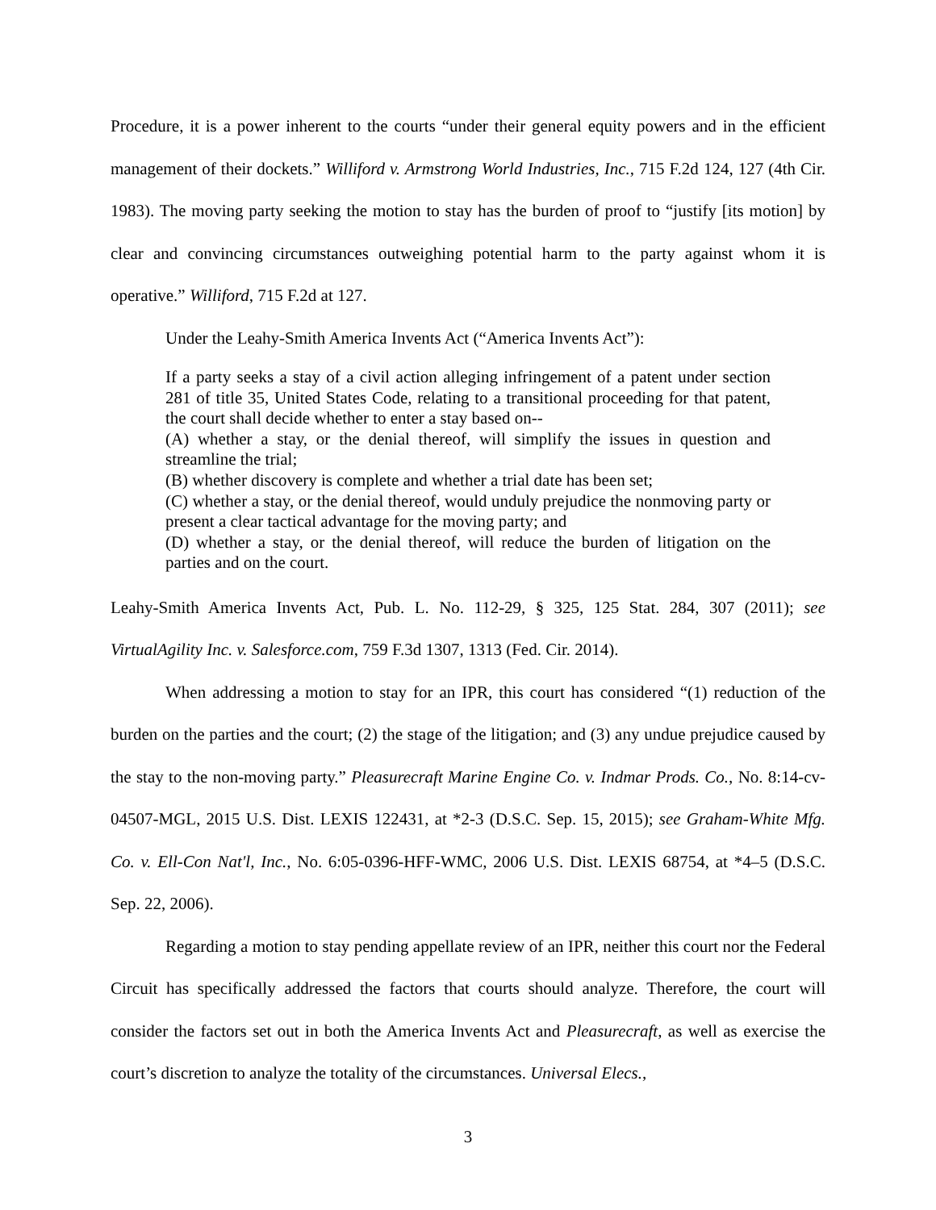Procedure, it is a power inherent to the courts “under their general equity powers and in the efficient management of their dockets.” Williford v. Armstrong World Industries, Inc., 715 F.2d 124, 127 (4th Cir. 1983). The moving party seeking the motion to stay has the burden of proof to “justify [its motion] by clear and convincing circumstances outweighing potential harm to the party against whom it is operative.” Williford, 715 F.2d at 127.
Under the Leahy-Smith America Invents Act (“America Invents Act”):
If a party seeks a stay of a civil action alleging infringement of a patent under section 281 of title 35, United States Code, relating to a transitional proceeding for that patent, the court shall decide whether to enter a stay based on--
(A) whether a stay, or the denial thereof, will simplify the issues in question and streamline the trial;
(B) whether discovery is complete and whether a trial date has been set;
(C) whether a stay, or the denial thereof, would unduly prejudice the nonmoving party or present a clear tactical advantage for the moving party; and
(D) whether a stay, or the denial thereof, will reduce the burden of litigation on the parties and on the court.
Leahy-Smith America Invents Act, Pub. L. No. 112-29, § 325, 125 Stat. 284, 307 (2011); see VirtualAgility Inc. v. Salesforce.com, 759 F.3d 1307, 1313 (Fed. Cir. 2014).
When addressing a motion to stay for an IPR, this court has considered “(1) reduction of the burden on the parties and the court; (2) the stage of the litigation; and (3) any undue prejudice caused by the stay to the non-moving party.” Pleasurecraft Marine Engine Co. v. Indmar Prods. Co., No. 8:14-cv-04507-MGL, 2015 U.S. Dist. LEXIS 122431, at *2-3 (D.S.C. Sep. 15, 2015); see Graham-White Mfg. Co. v. Ell-Con Nat'l, Inc., No. 6:05-0396-HFF-WMC, 2006 U.S. Dist. LEXIS 68754, at *4–5 (D.S.C. Sep. 22, 2006).
Regarding a motion to stay pending appellate review of an IPR, neither this court nor the Federal Circuit has specifically addressed the factors that courts should analyze. Therefore, the court will consider the factors set out in both the America Invents Act and Pleasurecraft, as well as exercise the court’s discretion to analyze the totality of the circumstances. Universal Elecs.,
3